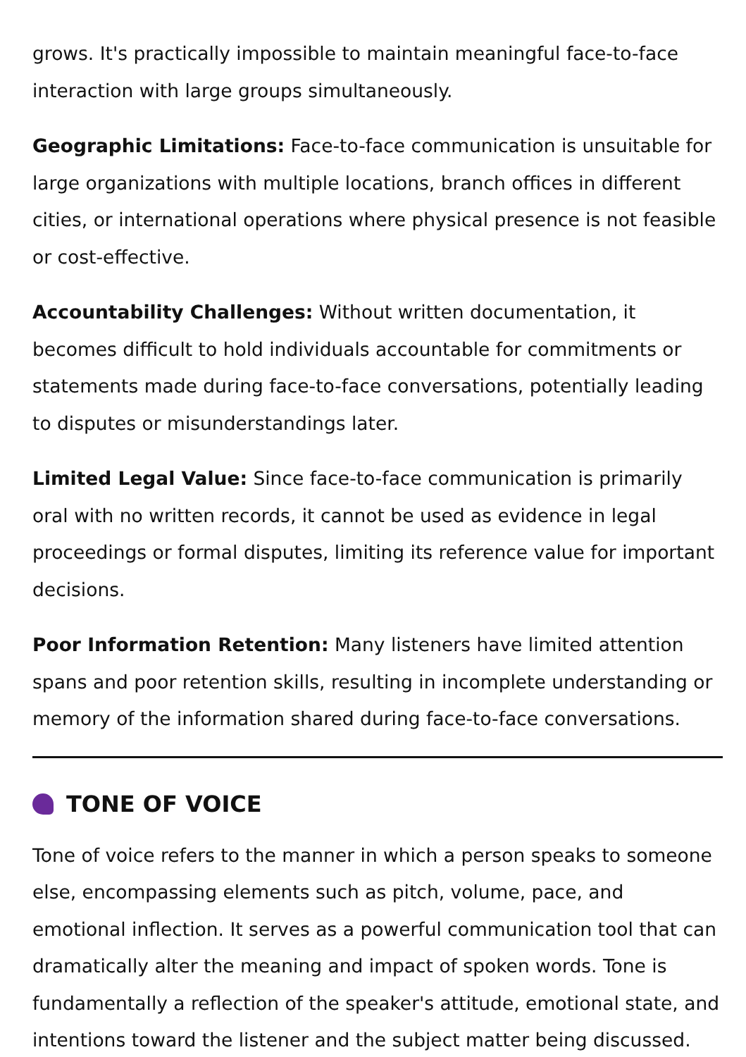grows. It's practically impossible to maintain meaningful face-to-face interaction with large groups simultaneously.
Geographic Limitations: Face-to-face communication is unsuitable for large organizations with multiple locations, branch offices in different cities, or international operations where physical presence is not feasible or cost-effective.
Accountability Challenges: Without written documentation, it becomes difficult to hold individuals accountable for commitments or statements made during face-to-face conversations, potentially leading to disputes or misunderstandings later.
Limited Legal Value: Since face-to-face communication is primarily oral with no written records, it cannot be used as evidence in legal proceedings or formal disputes, limiting its reference value for important decisions.
Poor Information Retention: Many listeners have limited attention spans and poor retention skills, resulting in incomplete understanding or memory of the information shared during face-to-face conversations.
TONE OF VOICE
Tone of voice refers to the manner in which a person speaks to someone else, encompassing elements such as pitch, volume, pace, and emotional inflection. It serves as a powerful communication tool that can dramatically alter the meaning and impact of spoken words. Tone is fundamentally a reflection of the speaker's attitude, emotional state, and intentions toward the listener and the subject matter being discussed.